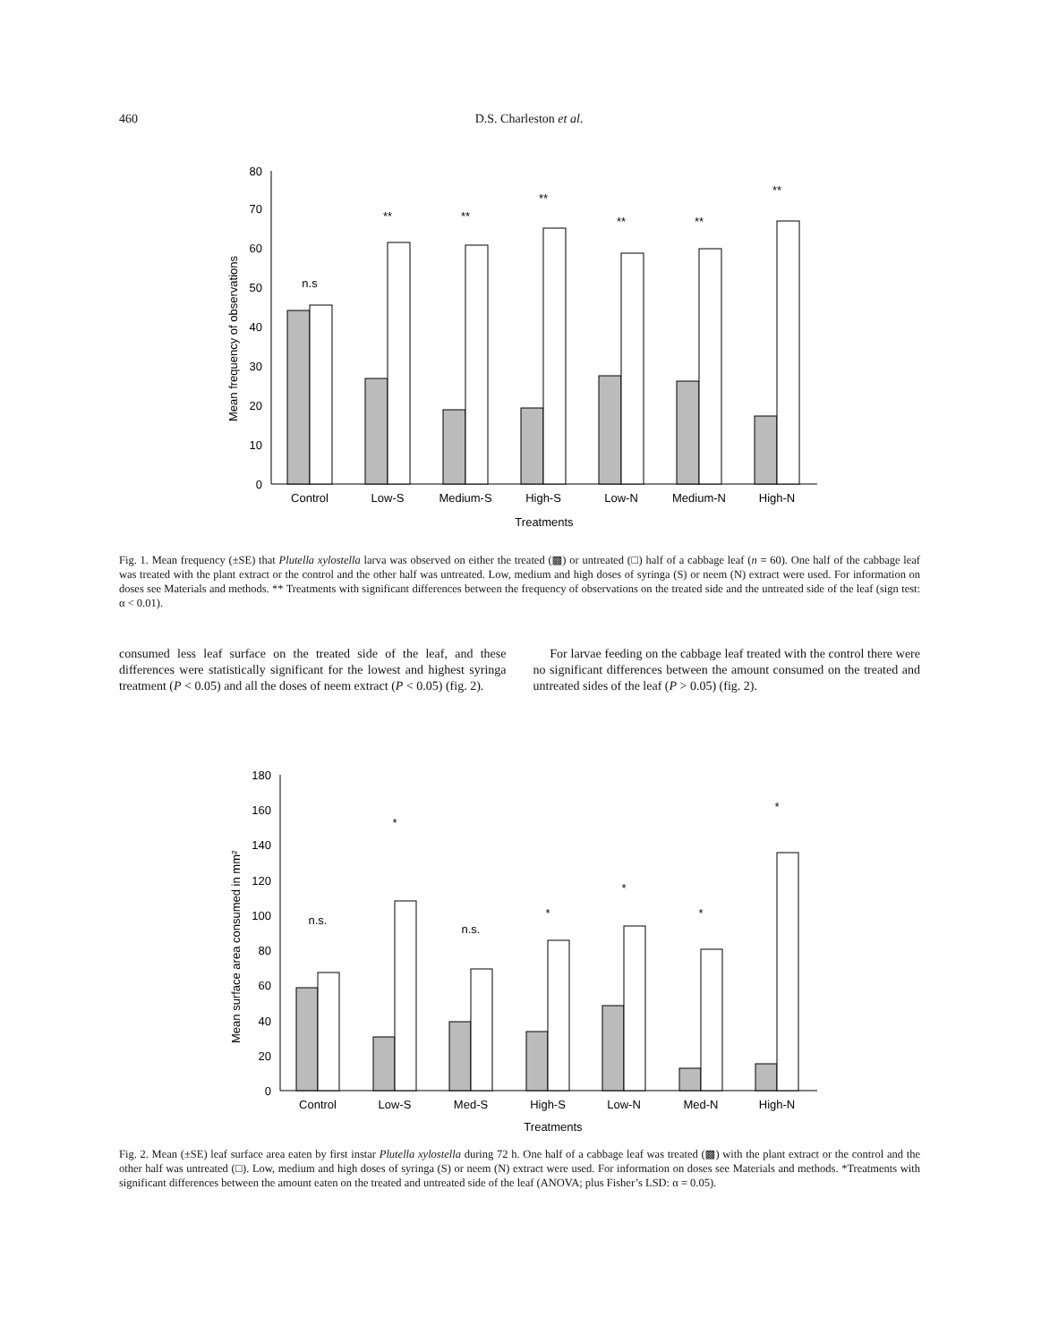460 D.S. Charleston et al.
0
10
20
30
40
50
60
70
80
Mean frequency of observations
n.s
**
**
**
**
**
**
Control
Low-S
Medium-S
High-S
Low-N
Medium-N
High-N
Treatments
Fig. 1. Mean frequency (±SE) that Plutella xylostella larva was observed on either the treated (▩) or untreated (□) half of a cabbage leaf (n = 60). One half of the cabbage leaf was treated with the plant extract or the control and the other half was untreated. Low, medium and high doses of syringa (S) or neem (N) extract were used. For information on doses see Materials and methods. ** Treatments with significant differences between the frequency of observations on the treated side and the untreated side of the leaf (sign test: α < 0.01).
consumed less leaf surface on the treated side of the leaf, and these differences were statistically significant for the lowest and highest syringa treatment (P < 0.05) and all the doses of neem extract (P < 0.05) (fig. 2).
For larvae feeding on the cabbage leaf treated with the control there were no significant differences between the amount consumed on the treated and untreated sides of the leaf (P > 0.05) (fig. 2).
0
20
40
60
80
100
120
140
160
180
Mean surface area consumed in mm²
n.s.
*
n.s.
*
*
*
*
Control
Low-S
Med-S
High-S
Low-N
Med-N
High-N
Treatments
Fig. 2. Mean (±SE) leaf surface area eaten by first instar Plutella xylostella during 72 h. One half of a cabbage leaf was treated (▩) with the plant extract or the control and the other half was untreated (□). Low, medium and high doses of syringa (S) or neem (N) extract were used. For information on doses see Materials and methods. *Treatments with significant differences between the amount eaten on the treated and untreated side of the leaf (ANOVA; plus Fisher’s LSD: α = 0.05).